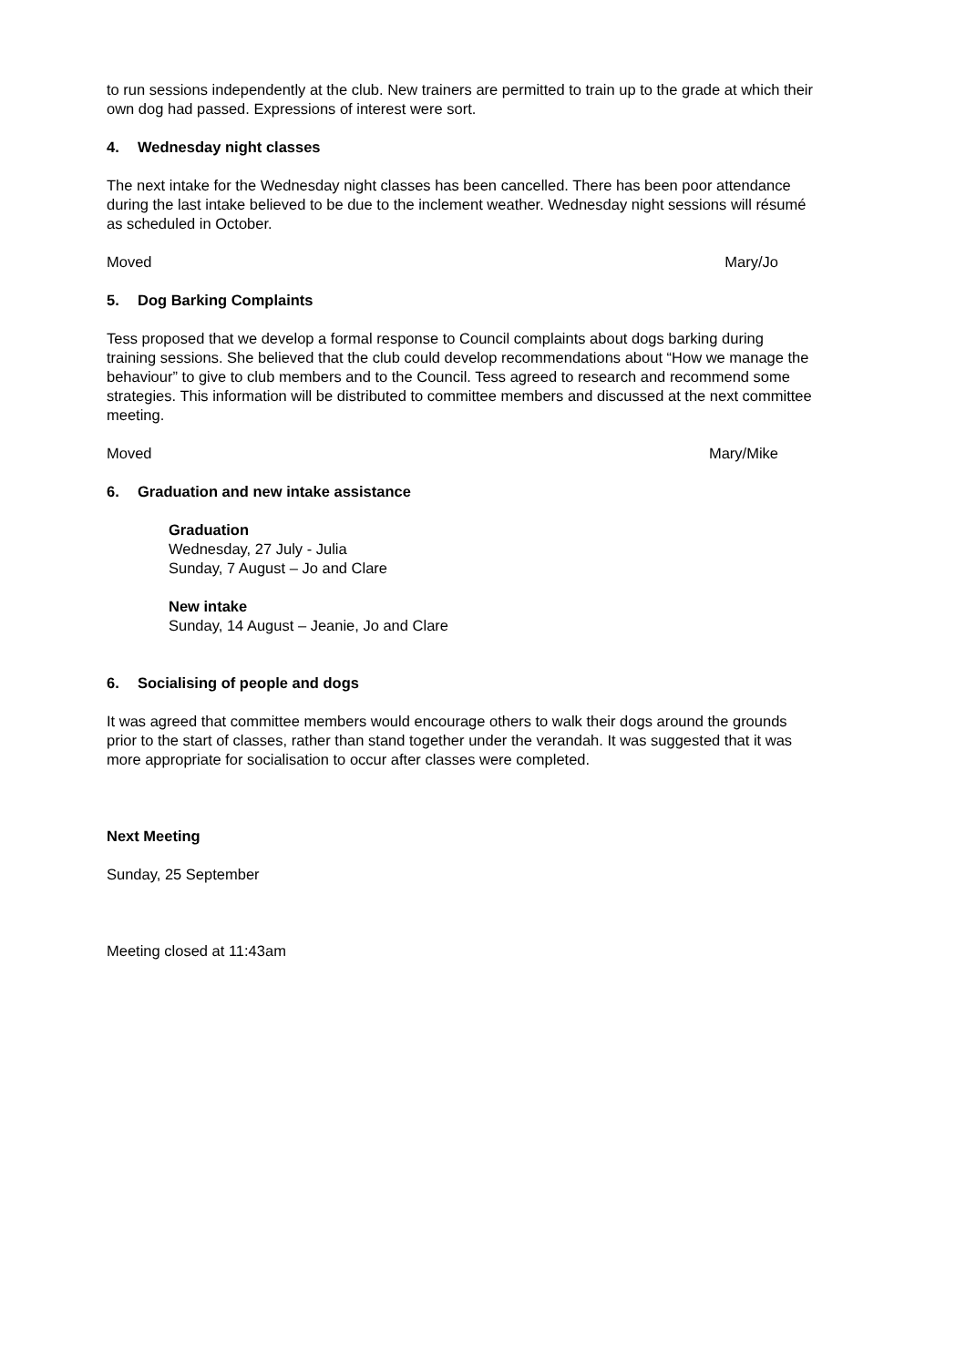to run sessions independently at the club. New trainers are permitted to train up to the grade at which their own dog had passed. Expressions of interest were sort.
4. Wednesday night classes
The next intake for the Wednesday night classes has been cancelled. There has been poor attendance during the last intake believed to be due to the inclement weather. Wednesday night sessions will résumé as scheduled in October.
Moved Mary/Jo
5. Dog Barking Complaints
Tess proposed that we develop a formal response to Council complaints about dogs barking during training sessions. She believed that the club could develop recommendations about “How we manage the behaviour” to give to club members and to the Council. Tess agreed to research and recommend some strategies. This information will be distributed to committee members and discussed at the next committee meeting.
Moved Mary/Mike
6. Graduation and new intake assistance
Graduation
Wednesday, 27 July - Julia
Sunday, 7 August – Jo and Clare
New intake
Sunday, 14 August – Jeanie, Jo and Clare
6. Socialising of people and dogs
It was agreed that committee members would encourage others to walk their dogs around the grounds prior to the start of classes, rather than stand together under the verandah. It was suggested that it was more appropriate for socialisation to occur after classes were completed.
Next Meeting
Sunday, 25 September
Meeting closed at 11:43am